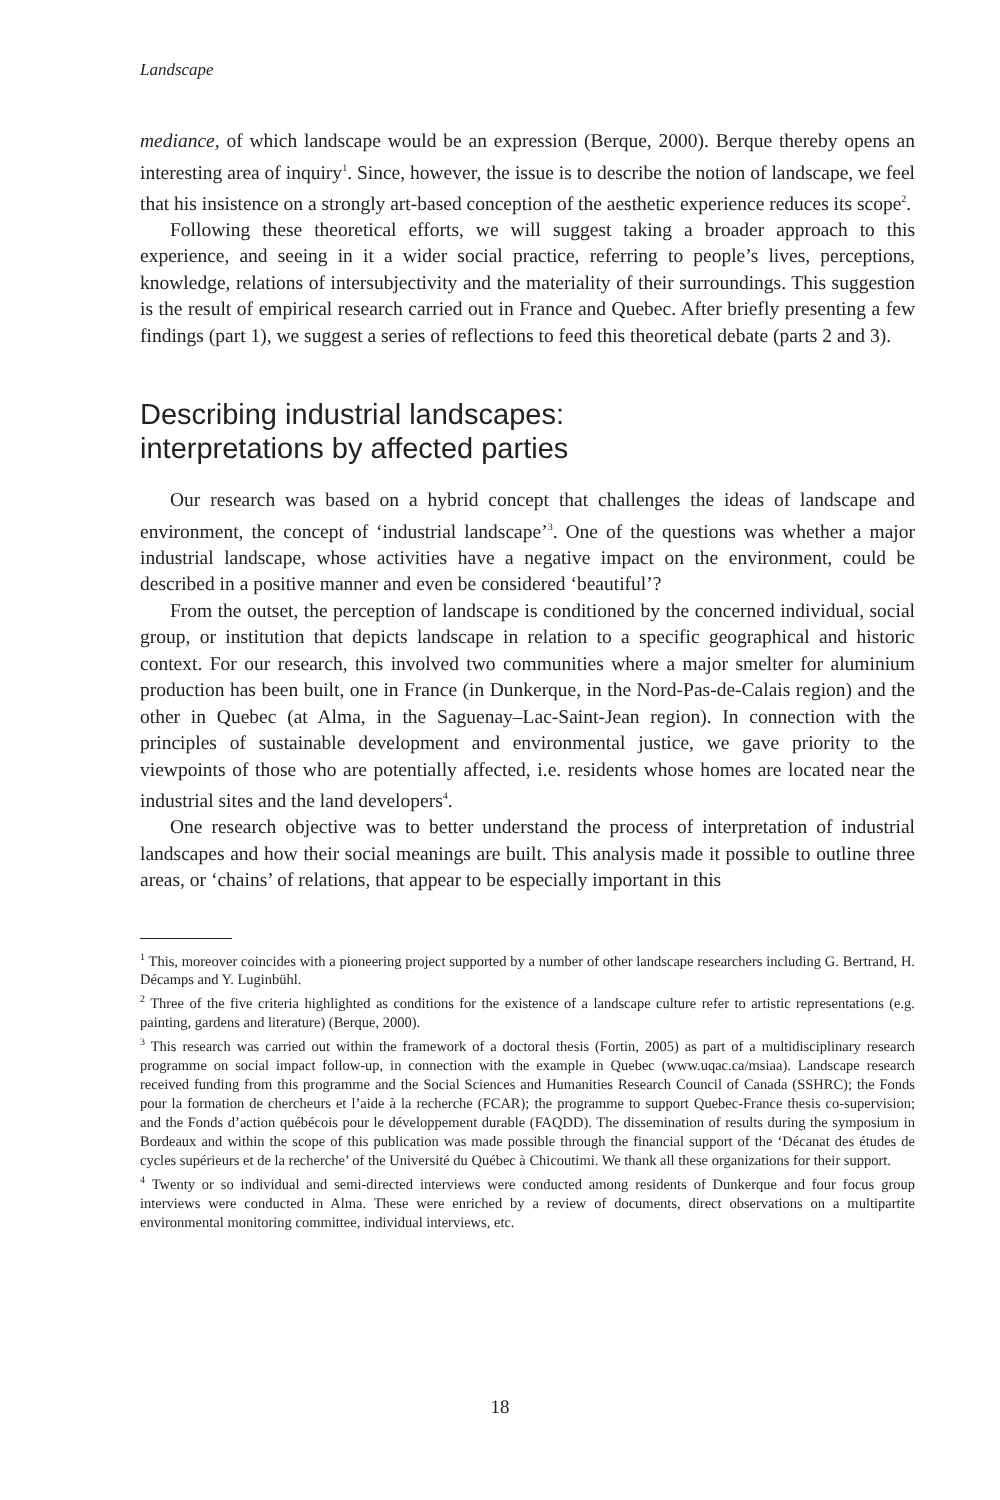Landscape
mediance, of which landscape would be an expression (Berque, 2000). Berque thereby opens an interesting area of inquiry<sup>1</sup>. Since, however, the issue is to describe the notion of landscape, we feel that his insistence on a strongly art-based conception of the aesthetic experience reduces its scope<sup>2</sup>.
Following these theoretical efforts, we will suggest taking a broader approach to this experience, and seeing in it a wider social practice, referring to people’s lives, perceptions, knowledge, relations of intersubjectivity and the materiality of their surroundings. This suggestion is the result of empirical research carried out in France and Quebec. After briefly presenting a few findings (part 1), we suggest a series of reflections to feed this theoretical debate (parts 2 and 3).
Describing industrial landscapes:
interpretations by affected parties
Our research was based on a hybrid concept that challenges the ideas of landscape and environment, the concept of ‘industrial landscape’<sup>3</sup>. One of the questions was whether a major industrial landscape, whose activities have a negative impact on the environment, could be described in a positive manner and even be considered ‘beautiful’?
From the outset, the perception of landscape is conditioned by the concerned individual, social group, or institution that depicts landscape in relation to a specific geographical and historic context. For our research, this involved two communities where a major smelter for aluminium production has been built, one in France (in Dunkerque, in the Nord-Pas-de-Calais region) and the other in Quebec (at Alma, in the Saguenay–Lac-Saint-Jean region). In connection with the principles of sustainable development and environmental justice, we gave priority to the viewpoints of those who are potentially affected, i.e. residents whose homes are located near the industrial sites and the land developers<sup>4</sup>.
One research objective was to better understand the process of interpretation of industrial landscapes and how their social meanings are built. This analysis made it possible to outline three areas, or ‘chains’ of relations, that appear to be especially important in this
<sup>1</sup> This, moreover coincides with a pioneering project supported by a number of other landscape researchers including G. Bertrand, H. Décamps and Y. Luginbühl.
<sup>2</sup> Three of the five criteria highlighted as conditions for the existence of a landscape culture refer to artistic representations (e.g. painting, gardens and literature) (Berque, 2000).
<sup>3</sup> This research was carried out within the framework of a doctoral thesis (Fortin, 2005) as part of a multidisciplinary research programme on social impact follow-up, in connection with the example in Quebec (www.uqac.ca/msiaa). Landscape research received funding from this programme and the Social Sciences and Humanities Research Council of Canada (SSHRC); the Fonds pour la formation de chercheurs et l’aide à la recherche (FCAR); the programme to support Quebec-France thesis co-supervision; and the Fonds d’action québécois pour le développement durable (FAQDD). The dissemination of results during the symposium in Bordeaux and within the scope of this publication was made possible through the financial support of the ‘Décanat des études de cycles supérieurs et de la recherche’ of the Université du Québec à Chicoutimi. We thank all these organizations for their support.
<sup>4</sup> Twenty or so individual and semi-directed interviews were conducted among residents of Dunkerque and four focus group interviews were conducted in Alma. These were enriched by a review of documents, direct observations on a multipartite environmental monitoring committee, individual interviews, etc.
18